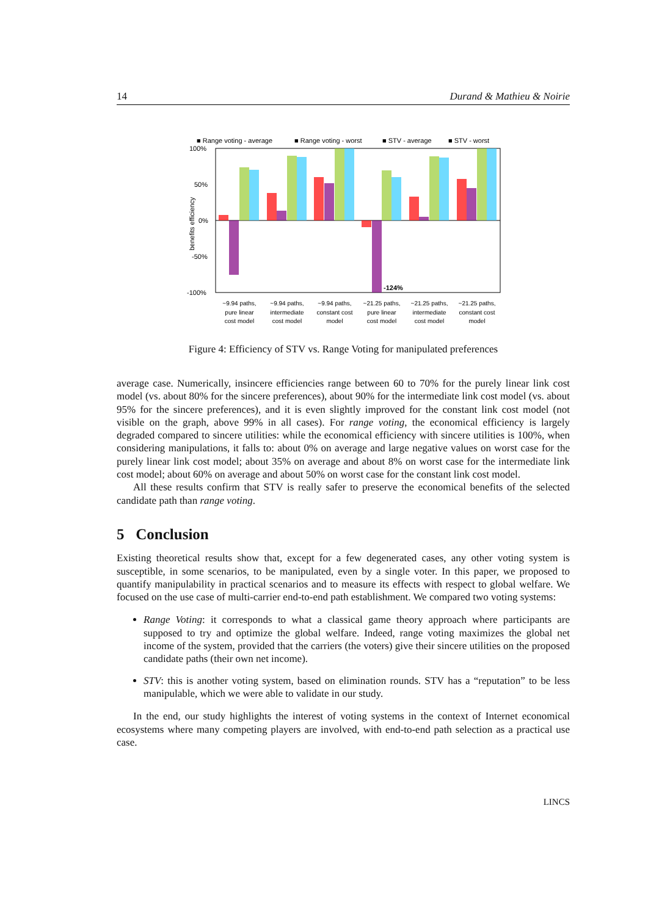14 Durand & Mathieu & Noirie
■ Range voting - average
■ Range voting - worst
■ STV - average
■ STV - worst
100%
50%
0%
-50%
-100%
benefits efficiency
-124%
~9.94 paths,
pure linear
cost model
~9.94 paths,
intermediate
cost model
~9.94 paths,
constant cost
model
~21.25 paths,
pure linear
cost model
~21.25 paths,
intermediate
cost model
~21.25 paths,
constant cost
model
Figure 4: Efficiency of STV vs. Range Voting for manipulated preferences
average case. Numerically, insincere efficiencies range between 60 to 70% for the purely linear link cost model (vs. about 80% for the sincere preferences), about 90% for the intermediate link cost model (vs. about 95% for the sincere preferences), and it is even slightly improved for the constant link cost model (not visible on the graph, above 99% in all cases). For range voting, the economical efficiency is largely degraded compared to sincere utilities: while the economical efficiency with sincere utilities is 100%, when considering manipulations, it falls to: about 0% on average and large negative values on worst case for the purely linear link cost model; about 35% on average and about 8% on worst case for the intermediate link cost model; about 60% on average and about 50% on worst case for the constant link cost model.
All these results confirm that STV is really safer to preserve the economical benefits of the selected candidate path than range voting.
5 Conclusion
Existing theoretical results show that, except for a few degenerated cases, any other voting system is susceptible, in some scenarios, to be manipulated, even by a single voter. In this paper, we proposed to quantify manipulability in practical scenarios and to measure its effects with respect to global welfare. We focused on the use case of multi-carrier end-to-end path establishment. We compared two voting systems:
Range Voting: it corresponds to what a classical game theory approach where participants are supposed to try and optimize the global welfare. Indeed, range voting maximizes the global net income of the system, provided that the carriers (the voters) give their sincere utilities on the proposed candidate paths (their own net income).
STV: this is another voting system, based on elimination rounds. STV has a “reputation” to be less manipulable, which we were able to validate in our study.
In the end, our study highlights the interest of voting systems in the context of Internet economical ecosystems where many competing players are involved, with end-to-end path selection as a practical use case.
LINCS